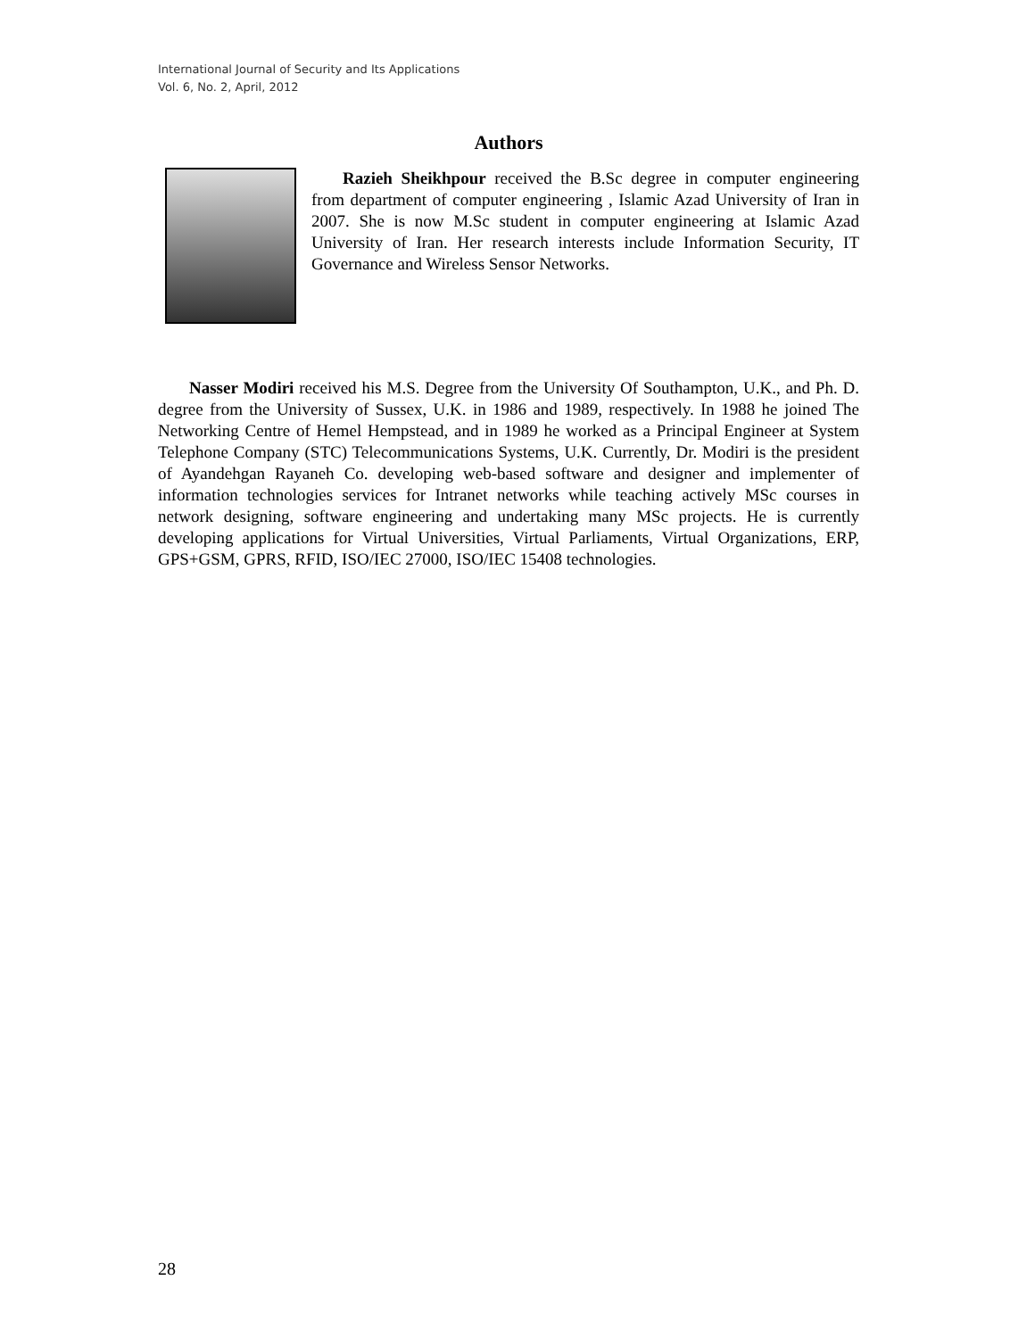International Journal of Security and Its Applications
Vol. 6, No. 2, April, 2012
Authors
Razieh Sheikhpour received the B.Sc degree in computer engineering from department of computer engineering , Islamic Azad University of Iran in 2007. She is now M.Sc student in computer engineering at Islamic Azad University of Iran. Her research interests include Information Security, IT Governance and Wireless Sensor Networks.
Nasser Modiri received his M.S. Degree from the University Of Southampton, U.K., and Ph. D. degree from the University of Sussex, U.K. in 1986 and 1989, respectively. In 1988 he joined The Networking Centre of Hemel Hempstead, and in 1989 he worked as a Principal Engineer at System Telephone Company (STC) Telecommunications Systems, U.K. Currently, Dr. Modiri is the president of Ayandehgan Rayaneh Co. developing web-based software and designer and implementer of information technologies services for Intranet networks while teaching actively MSc courses in network designing, software engineering and undertaking many MSc projects. He is currently developing applications for Virtual Universities, Virtual Parliaments, Virtual Organizations, ERP, GPS+GSM, GPRS, RFID, ISO/IEC 27000, ISO/IEC 15408 technologies.
28